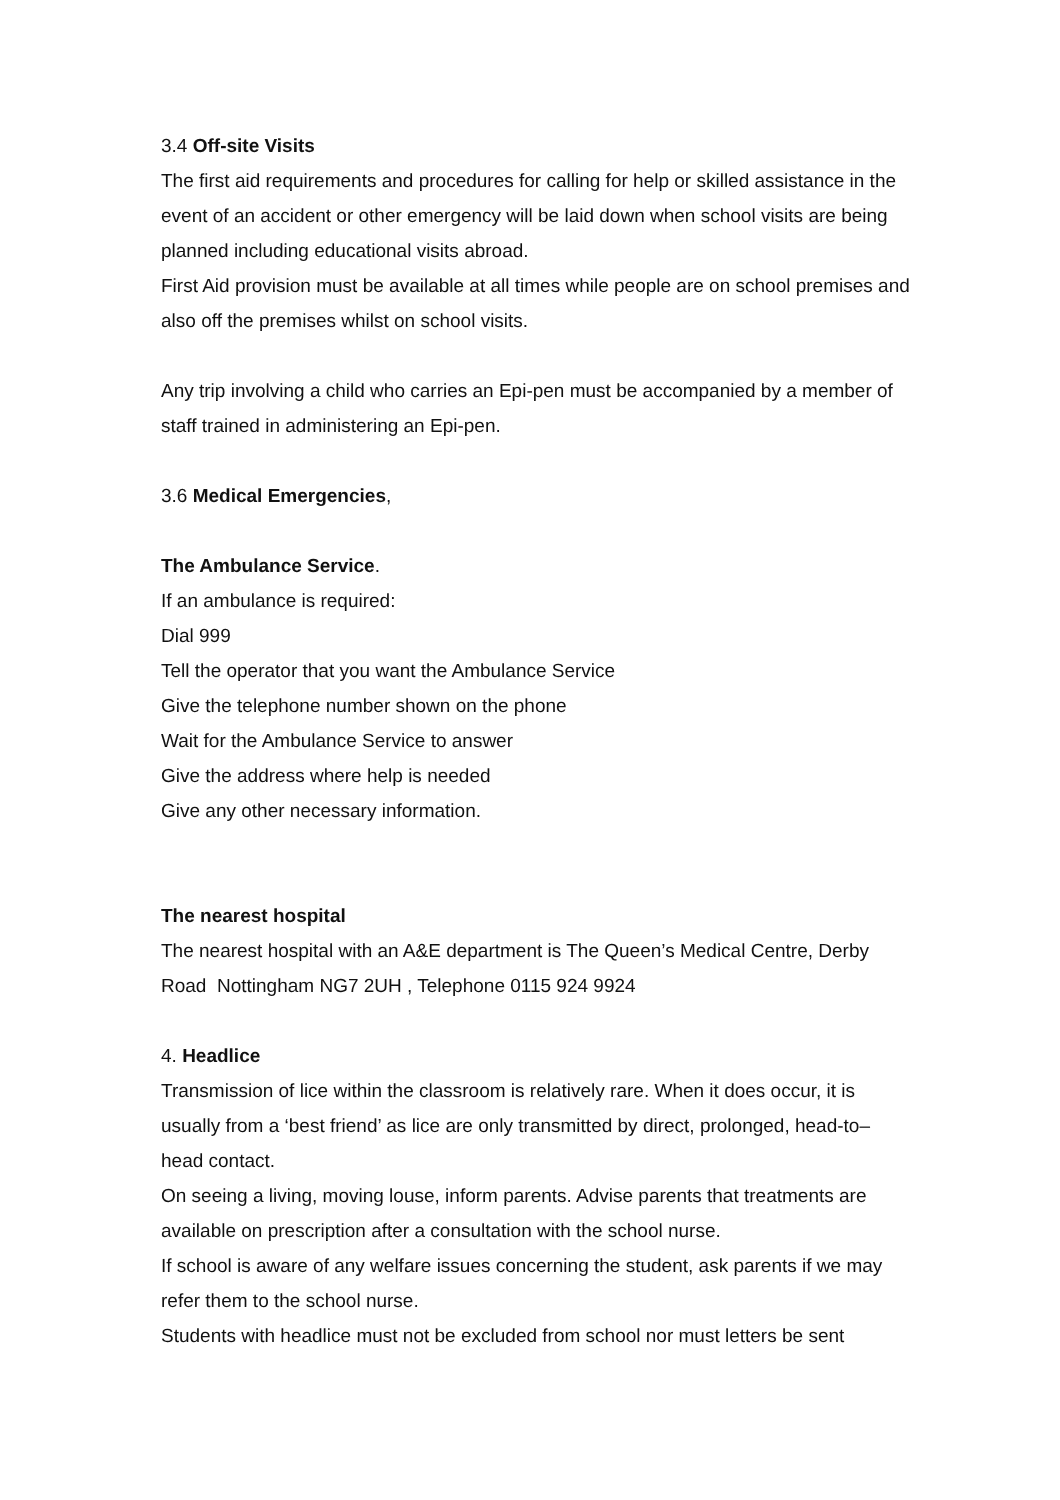3.4 Off-site Visits
The first aid requirements and procedures for calling for help or skilled assistance in the event of an accident or other emergency will be laid down when school visits are being planned including educational visits abroad.
First Aid provision must be available at all times while people are on school premises and also off the premises whilst on school visits.
Any trip involving a child who carries an Epi-pen must be accompanied by a member of staff trained in administering an Epi-pen.
3.6 Medical Emergencies,
The Ambulance Service.
If an ambulance is required:
Dial 999
Tell the operator that you want the Ambulance Service
Give the telephone number shown on the phone
Wait for the Ambulance Service to answer
Give the address where help is needed
Give any other necessary information.
The nearest hospital
The nearest hospital with an A&E department is The Queen’s Medical Centre, Derby Road Nottingham NG7 2UH , Telephone 0115 924 9924
4. Headlice
Transmission of lice within the classroom is relatively rare. When it does occur, it is usually from a ‘best friend’ as lice are only transmitted by direct, prolonged, head-to–head contact.
On seeing a living, moving louse, inform parents. Advise parents that treatments are available on prescription after a consultation with the school nurse.
If school is aware of any welfare issues concerning the student, ask parents if we may refer them to the school nurse.
Students with headlice must not be excluded from school nor must letters be sent